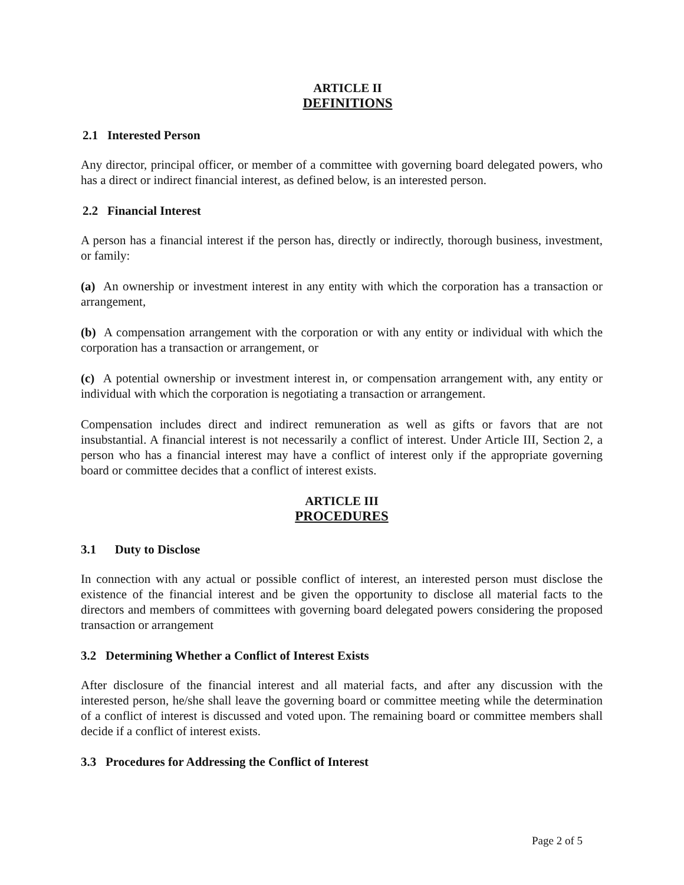ARTICLE II
DEFINITIONS
2.1 Interested Person
Any director, principal officer, or member of a committee with governing board delegated powers, who has a direct or indirect financial interest, as defined below, is an interested person.
2.2 Financial Interest
A person has a financial interest if the person has, directly or indirectly, thorough business, investment, or family:
(a) An ownership or investment interest in any entity with which the corporation has a transaction or arrangement,
(b) A compensation arrangement with the corporation or with any entity or individual with which the corporation has a transaction or arrangement, or
(c) A potential ownership or investment interest in, or compensation arrangement with, any entity or individual with which the corporation is negotiating a transaction or arrangement.
Compensation includes direct and indirect remuneration as well as gifts or favors that are not insubstantial. A financial interest is not necessarily a conflict of interest. Under Article III, Section 2, a person who has a financial interest may have a conflict of interest only if the appropriate governing board or committee decides that a conflict of interest exists.
ARTICLE III
PROCEDURES
3.1 Duty to Disclose
In connection with any actual or possible conflict of interest, an interested person must disclose the existence of the financial interest and be given the opportunity to disclose all material facts to the directors and members of committees with governing board delegated powers considering the proposed transaction or arrangement
3.2 Determining Whether a Conflict of Interest Exists
After disclosure of the financial interest and all material facts, and after any discussion with the interested person, he/she shall leave the governing board or committee meeting while the determination of a conflict of interest is discussed and voted upon. The remaining board or committee members shall decide if a conflict of interest exists.
3.3 Procedures for Addressing the Conflict of Interest
Page 2 of 5